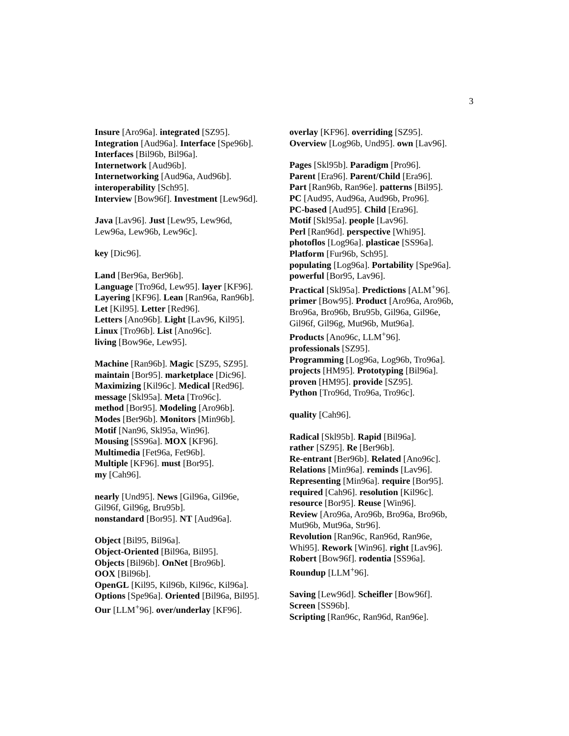3
Insure [Aro96a]. integrated [SZ95].
Integration [Aud96a]. Interface [Spe96b].
Interfaces [Bil96b, Bil96a].
Internetwork [Aud96b].
Internetworking [Aud96a, Aud96b].
interoperability [Sch95].
Interview [Bow96f]. Investment [Lew96d].
Java [Lav96]. Just [Lew95, Lew96d,
Lew96a, Lew96b, Lew96c].
key [Dic96].
Land [Ber96a, Ber96b].
Language [Tro96d, Lew95]. layer [KF96].
Layering [KF96]. Lean [Ran96a, Ran96b].
Let [Kil95]. Letter [Red96].
Letters [Ano96b]. Light [Lav96, Kil95].
Linux [Tro96b]. List [Ano96c].
living [Bow96e, Lew95].
Machine [Ran96b]. Magic [SZ95, SZ95].
maintain [Bor95]. marketplace [Dic96].
Maximizing [Kil96c]. Medical [Red96].
message [Skl95a]. Meta [Tro96c].
method [Bor95]. Modeling [Aro96b].
Modes [Ber96b]. Monitors [Min96b].
Motif [Nan96, Skl95a, Win96].
Mousing [SS96a]. MOX [KF96].
Multimedia [Fet96a, Fet96b].
Multiple [KF96]. must [Bor95].
my [Cah96].
nearly [Und95]. News [Gil96a, Gil96e,
Gil96f, Gil96g, Bru95b].
nonstandard [Bor95]. NT [Aud96a].
Object [Bil95, Bil96a].
Object-Oriented [Bil96a, Bil95].
Objects [Bil96b]. OnNet [Bro96b].
OOX [Bil96b].
OpenGL [Kil95, Kil96b, Kil96c, Kil96a].
Options [Spe96a]. Oriented [Bil96a, Bil95].
Our [LLM<sup>+</sup>96]. over/underlay [KF96].
overlay [KF96]. overriding [SZ95].
Overview [Log96b, Und95]. own [Lav96].
Pages [Skl95b]. Paradigm [Pro96].
Parent [Era96]. Parent/Child [Era96].
Part [Ran96b, Ran96e]. patterns [Bil95].
PC [Aud95, Aud96a, Aud96b, Pro96].
PC-based [Aud95]. Child [Era96].
Motif [Skl95a]. people [Lav96].
Perl [Ran96d]. perspective [Whi95].
photoflos [Log96a]. plasticae [SS96a].
Platform [Fur96b, Sch95].
populating [Log96a]. Portability [Spe96a].
powerful [Bor95, Lav96].
Practical [Skl95a]. Predictions [ALM<sup>+</sup>96].
primer [Bow95]. Product [Aro96a, Aro96b,
Bro96a, Bro96b, Bru95b, Gil96a, Gil96e,
Gil96f, Gil96g, Mut96b, Mut96a].
Products [Ano96c, LLM<sup>+</sup>96].
professionals [SZ95].
Programming [Log96a, Log96b, Tro96a].
projects [HM95]. Prototyping [Bil96a].
proven [HM95]. provide [SZ95].
Python [Tro96d, Tro96a, Tro96c].
quality [Cah96].
Radical [Skl95b]. Rapid [Bil96a].
rather [SZ95]. Re [Ber96b].
Re-entrant [Ber96b]. Related [Ano96c].
Relations [Min96a]. reminds [Lav96].
Representing [Min96a]. require [Bor95].
required [Cah96]. resolution [Kil96c].
resource [Bor95]. Reuse [Win96].
Review [Aro96a, Aro96b, Bro96a, Bro96b,
Mut96b, Mut96a, Str96].
Revolution [Ran96c, Ran96d, Ran96e,
Whi95]. Rework [Win96]. right [Lav96].
Robert [Bow96f]. rodentia [SS96a].
Roundup [LLM<sup>+</sup>96].
Saving [Lew96d]. Scheifler [Bow96f].
Screen [SS96b].
Scripting [Ran96c, Ran96d, Ran96e].